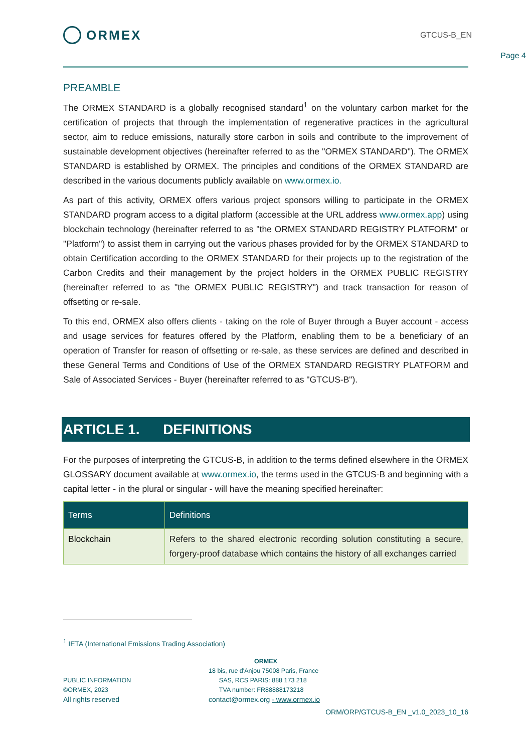ORMEX
GTCUS-B_EN
Page 4
PREAMBLE
The ORMEX STANDARD is a globally recognised standard<sup>1</sup> on the voluntary carbon market for the certification of projects that through the implementation of regenerative practices in the agricultural sector, aim to reduce emissions, naturally store carbon in soils and contribute to the improvement of sustainable development objectives (hereinafter referred to as the "ORMEX STANDARD"). The ORMEX STANDARD is established by ORMEX. The principles and conditions of the ORMEX STANDARD are described in the various documents publicly available on www.ormex.io.
As part of this activity, ORMEX offers various project sponsors willing to participate in the ORMEX STANDARD program access to a digital platform (accessible at the URL address www.ormex.app) using blockchain technology (hereinafter referred to as "the ORMEX STANDARD REGISTRY PLATFORM" or "Platform") to assist them in carrying out the various phases provided for by the ORMEX STANDARD to obtain Certification according to the ORMEX STANDARD for their projects up to the registration of the Carbon Credits and their management by the project holders in the ORMEX PUBLIC REGISTRY (hereinafter referred to as "the ORMEX PUBLIC REGISTRY") and track transaction for reason of offsetting or re-sale.
To this end, ORMEX also offers clients - taking on the role of Buyer through a Buyer account - access and usage services for features offered by the Platform, enabling them to be a beneficiary of an operation of Transfer for reason of offsetting or re-sale, as these services are defined and described in these General Terms and Conditions of Use of the ORMEX STANDARD REGISTRY PLATFORM and Sale of Associated Services - Buyer (hereinafter referred to as "GTCUS-B").
ARTICLE 1. DEFINITIONS
For the purposes of interpreting the GTCUS-B, in addition to the terms defined elsewhere in the ORMEX GLOSSARY document available at www.ormex.io, the terms used in the GTCUS-B and beginning with a capital letter - in the plural or singular - will have the meaning specified hereinafter:
| Terms | Definitions |
| --- | --- |
| Blockchain | Refers to the shared electronic recording solution constituting a secure, forgery-proof database which contains the history of all exchanges carried |
<sup>1</sup> IETA (International Emissions Trading Association)
ORMEX
PUBLIC INFORMATION
©ORMEX, 2023
All rights reserved
18 bis, rue d'Anjou 75008 Paris, France
SAS, RCS PARIS: 888 173 218
TVA number: FR88888173218
contact@ormex.org - www.ormex.io
ORM/ORP/GTCUS-B_EN _v1.0_2023_10_16